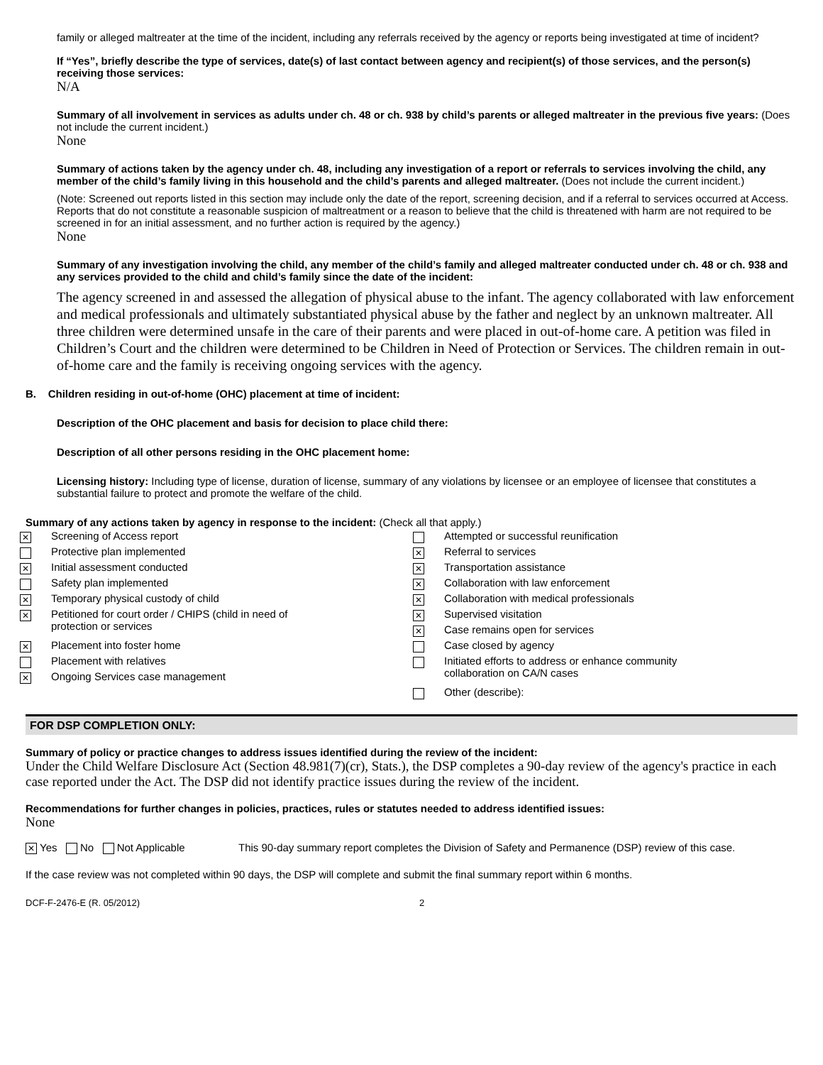family or alleged maltreater at the time of the incident, including any referrals received by the agency or reports being investigated at time of incident?
If “Yes”, briefly describe the type of services, date(s) of last contact between agency and recipient(s) of those services, and the person(s) receiving those services:
N/A
Summary of all involvement in services as adults under ch. 48 or ch. 938 by child’s parents or alleged maltreater in the previous five years: (Does not include the current incident.)
None
Summary of actions taken by the agency under ch. 48, including any investigation of a report or referrals to services involving the child, any member of the child’s family living in this household and the child’s parents and alleged maltreater. (Does not include the current incident.)
(Note: Screened out reports listed in this section may include only the date of the report, screening decision, and if a referral to services occurred at Access. Reports that do not constitute a reasonable suspicion of maltreatment or a reason to believe that the child is threatened with harm are not required to be screened in for an initial assessment, and no further action is required by the agency.)
None
Summary of any investigation involving the child, any member of the child’s family and alleged maltreater conducted under ch. 48 or ch. 938 and any services provided to the child and child’s family since the date of the incident:
The agency screened in and assessed the allegation of physical abuse to the infant. The agency collaborated with law enforcement and medical professionals and ultimately substantiated physical abuse by the father and neglect by an unknown maltreater. All three children were determined unsafe in the care of their parents and were placed in out-of-home care. A petition was filed in Children’s Court and the children were determined to be Children in Need of Protection or Services. The children remain in out-of-home care and the family is receiving ongoing services with the agency.
B. Children residing in out-of-home (OHC) placement at time of incident:
Description of the OHC placement and basis for decision to place child there:
Description of all other persons residing in the OHC placement home:
Licensing history: Including type of license, duration of license, summary of any violations by licensee or an employee of licensee that constitutes a substantial failure to protect and promote the welfare of the child.
Summary of any actions taken by agency in response to the incident: (Check all that apply.)
✕ Screening of Access report
Protective plan implemented
✕ Initial assessment conducted
Safety plan implemented
✕ Temporary physical custody of child
✕ Petitioned for court order / CHIPS (child in need of
protection or services
✕ Placement into foster home
Placement with relatives
✕ Ongoing Services case management
Attempted or successful reunification
✕ Referral to services
✕ Transportation assistance
✕ Collaboration with law enforcement
✕ Collaboration with medical professionals
✕ Supervised visitation
✕ Case remains open for services
Case closed by agency
Initiated efforts to address or enhance community
collaboration on CA/N cases
Other (describe):
FOR DSP COMPLETION ONLY:
Summary of policy or practice changes to address issues identified during the review of the incident:
Under the Child Welfare Disclosure Act (Section 48.981(7)(cr), Stats.), the DSP completes a 90-day review of the agency's practice in each case reported under the Act. The DSP did not identify practice issues during the review of the incident.
Recommendations for further changes in policies, practices, rules or statutes needed to address identified issues:
None
✕ Yes No Not Applicable This 90-day summary report completes the Division of Safety and Permanence (DSP) review of this case.
If the case review was not completed within 90 days, the DSP will complete and submit the final summary report within 6 months.
DCF-F-2476-E (R. 05/2012) 2